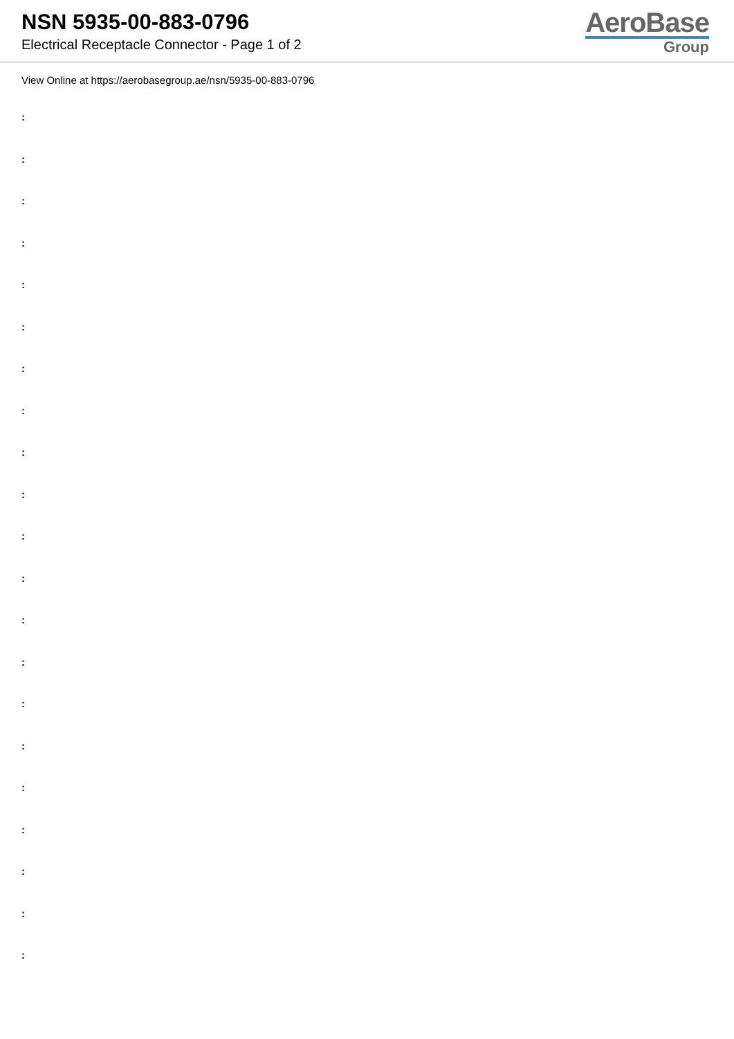NSN 5935-00-883-0796
Electrical Receptacle Connector - Page 1 of 2
AeroBase
Group
View Online at https://aerobasegroup.ae/nsn/5935-00-883-0796
:
:
:
:
:
:
:
:
:
:
:
:
:
:
:
:
:
:
:
:
: